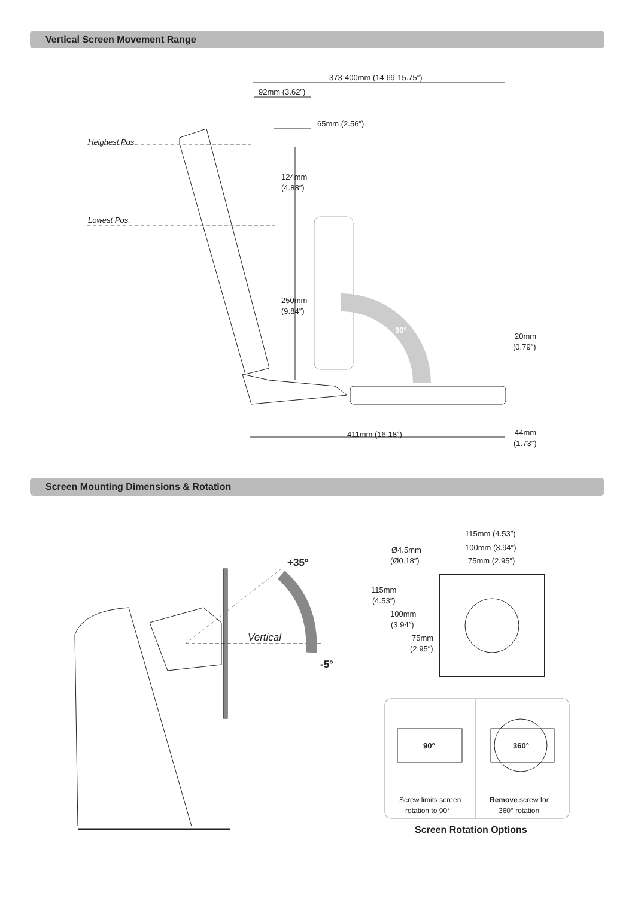Vertical Screen Movement Range
373-400mm (14.69-15.75″)
92mm (3.62″)
65mm (2.56″)
Heighest Pos.
Lowest Pos.
124mm
(4.88″)
250mm
(9.84″)
90°
20mm
(0.79″)
411mm (16.18″)
44mm
(1.73″)
Screen Mounting Dimensions & Rotation
+35°
Vertical
-5°
115mm (4.53″)
100mm (3.94″)
75mm (2.95″)
Ø4.5mm
(Ø0.18″)
115mm
(4.53″)
100mm
(3.94″)
75mm
(2.95″)
90°
360°
Screw limits screen
rotation to 90°
Remove screw for
360° rotation
Screen Rotation Options